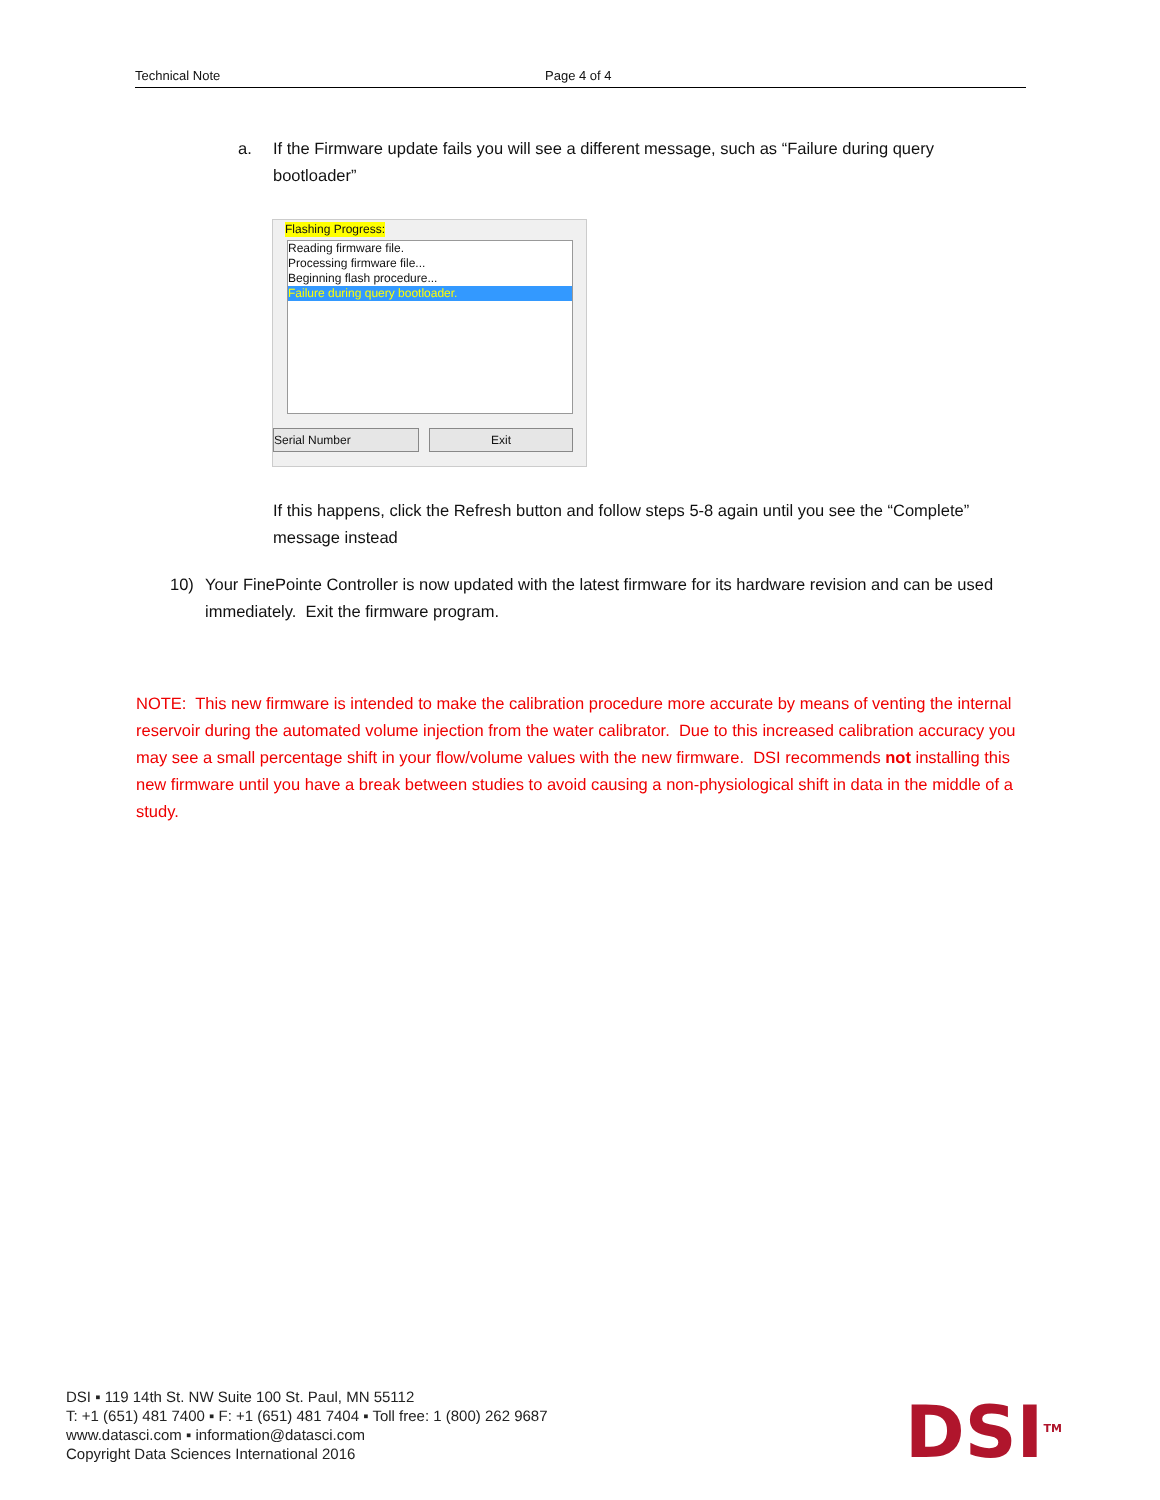Technical Note Page 4 of 4
a. If the Firmware update fails you will see a different message, such as “Failure during query bootloader”
Flashing Progress:
Reading firmware file.
Processing firmware file...
Beginning flash procedure...
Failure during query bootloader.
Serial Number Exit
If this happens, click the Refresh button and follow steps 5-8 again until you see the “Complete” message instead
10) Your FinePointe Controller is now updated with the latest firmware for its hardware revision and can be used immediately. Exit the firmware program.
NOTE: This new firmware is intended to make the calibration procedure more accurate by means of venting the internal reservoir during the automated volume injection from the water calibrator. Due to this increased calibration accuracy you may see a small percentage shift in your flow/volume values with the new firmware. DSI recommends not installing this new firmware until you have a break between studies to avoid causing a non-physiological shift in data in the middle of a study.
DSI ▪ 119 14th St. NW Suite 100 St. Paul, MN 55112
T: +1 (651) 481 7400 ▪ F: +1 (651) 481 7404 ▪ Toll free: 1 (800) 262 9687
www.datasci.com ▪ information@datasci.com
Copyright Data Sciences International 2016
DSI<sup>TM</sup>